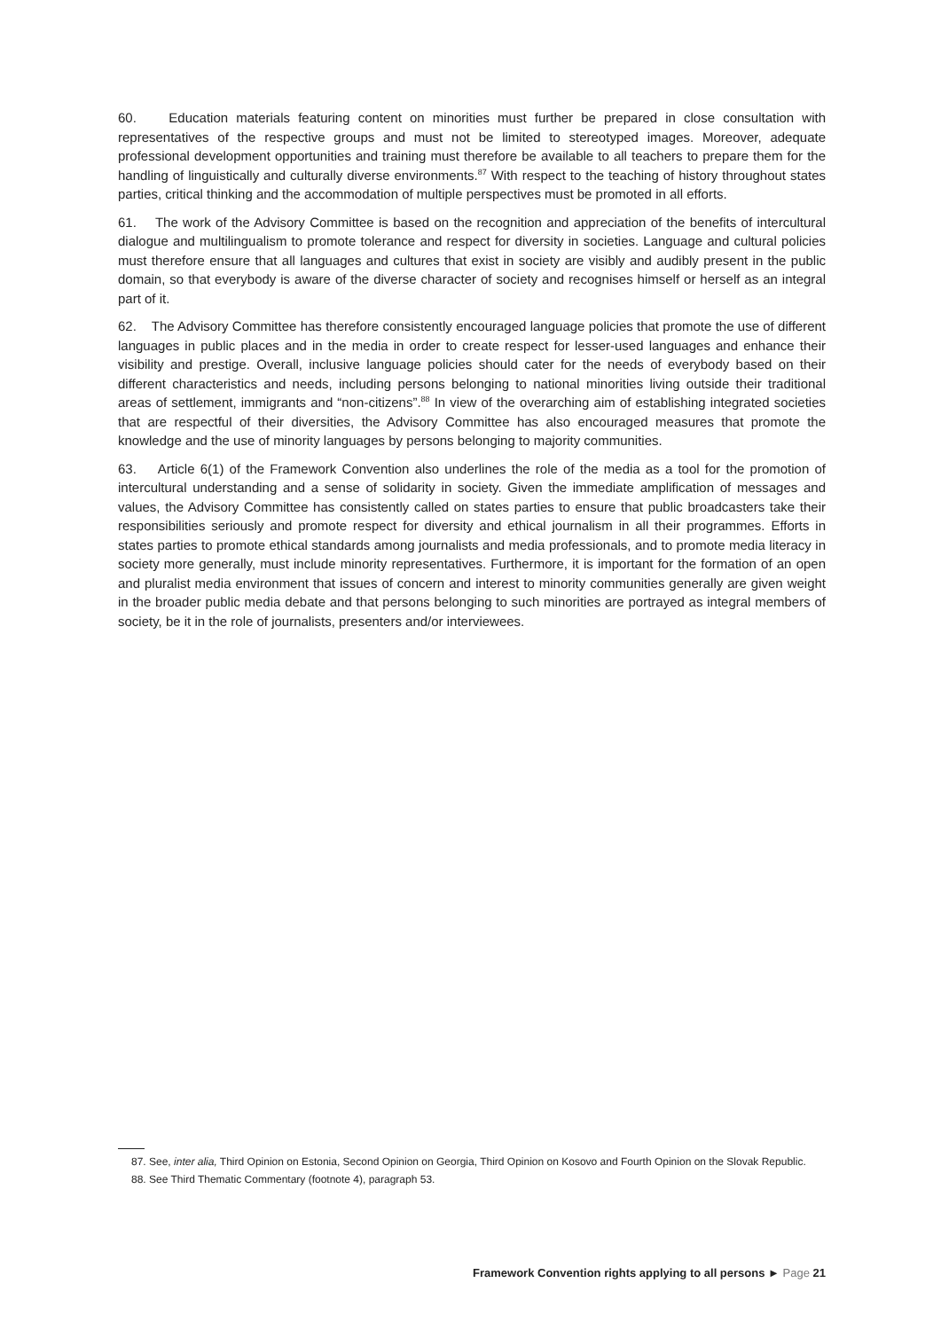60. Education materials featuring content on minorities must further be prepared in close consultation with representatives of the respective groups and must not be limited to stereotyped images. Moreover, adequate professional development opportunities and training must therefore be available to all teachers to prepare them for the handling of linguistically and culturally diverse environments.<sup>87</sup> With respect to the teaching of history throughout states parties, critical thinking and the accommodation of multiple perspectives must be promoted in all efforts.
61. The work of the Advisory Committee is based on the recognition and appreciation of the benefits of intercultural dialogue and multilingualism to promote tolerance and respect for diversity in societies. Language and cultural policies must therefore ensure that all languages and cultures that exist in society are visibly and audibly present in the public domain, so that everybody is aware of the diverse character of society and recognises himself or herself as an integral part of it.
62. The Advisory Committee has therefore consistently encouraged language policies that promote the use of different languages in public places and in the media in order to create respect for lesser-used languages and enhance their visibility and prestige. Overall, inclusive language policies should cater for the needs of everybody based on their different characteristics and needs, including persons belonging to national minorities living outside their traditional areas of settlement, immigrants and “non-citizens”.<sup>88</sup> In view of the overarching aim of establishing integrated societies that are respectful of their diversities, the Advisory Committee has also encouraged measures that promote the knowledge and the use of minority languages by persons belonging to majority communities.
63. Article 6(1) of the Framework Convention also underlines the role of the media as a tool for the promotion of intercultural understanding and a sense of solidarity in society. Given the immediate amplification of messages and values, the Advisory Committee has consistently called on states parties to ensure that public broadcasters take their responsibilities seriously and promote respect for diversity and ethical journalism in all their programmes. Efforts in states parties to promote ethical standards among journalists and media professionals, and to promote media literacy in society more generally, must include minority representatives. Furthermore, it is important for the formation of an open and pluralist media environment that issues of concern and interest to minority communities generally are given weight in the broader public media debate and that persons belonging to such minorities are portrayed as integral members of society, be it in the role of journalists, presenters and/or interviewees.
87. See, inter alia, Third Opinion on Estonia, Second Opinion on Georgia, Third Opinion on Kosovo and Fourth Opinion on the Slovak Republic.
88. See Third Thematic Commentary (footnote 4), paragraph 53.
Framework Convention rights applying to all persons ► Page 21